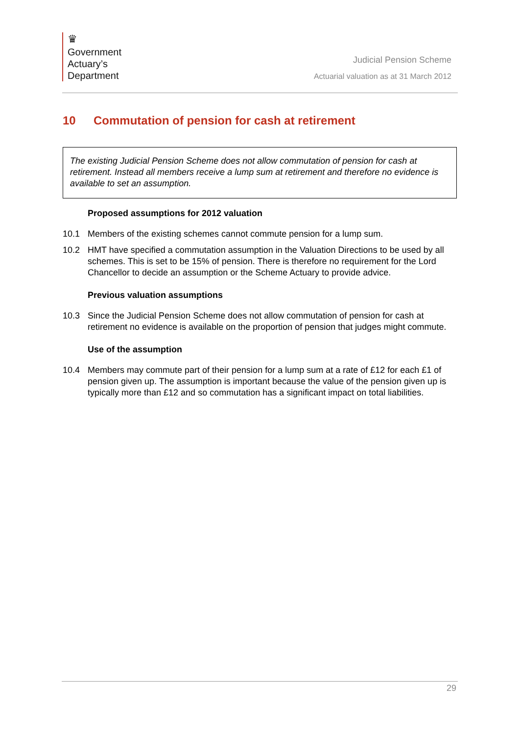♛
Government
Actuary’s
Department
Judicial Pension Scheme
Actuarial valuation as at 31 March 2012
10 Commutation of pension for cash at retirement
The existing Judicial Pension Scheme does not allow commutation of pension for cash at retirement. Instead all members receive a lump sum at retirement and therefore no evidence is available to set an assumption.
Proposed assumptions for 2012 valuation
10.1 Members of the existing schemes cannot commute pension for a lump sum.
10.2 HMT have specified a commutation assumption in the Valuation Directions to be used by all schemes. This is set to be 15% of pension. There is therefore no requirement for the Lord Chancellor to decide an assumption or the Scheme Actuary to provide advice.
Previous valuation assumptions
10.3 Since the Judicial Pension Scheme does not allow commutation of pension for cash at retirement no evidence is available on the proportion of pension that judges might commute.
Use of the assumption
10.4 Members may commute part of their pension for a lump sum at a rate of £12 for each £1 of pension given up. The assumption is important because the value of the pension given up is typically more than £12 and so commutation has a significant impact on total liabilities.
29